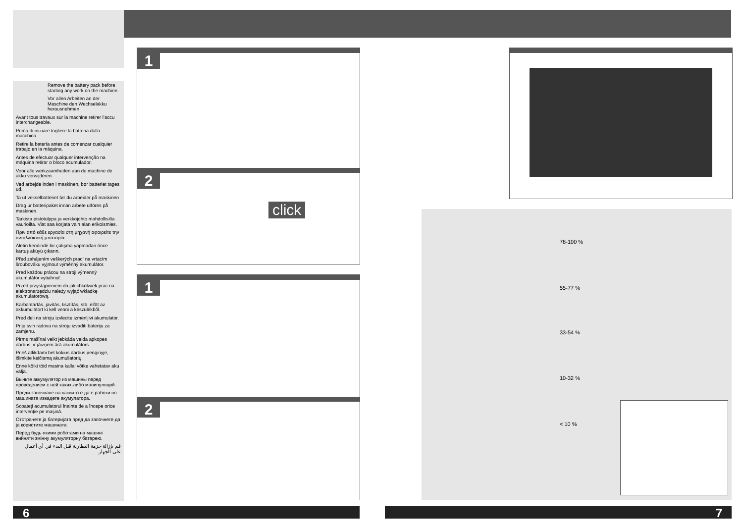Remove the battery pack before starting any work on the machine.
Vor allen Arbeiten an der Maschine den Wechselakku herausnehmen
Avant tous travaux sur la machine retirer l’accu interchangeable.
Prima di iniziare togliere la batteria dalla macchina.
Retire la batería antes de comenzar cualquier trabajo en la máquina.
Antes de efectuar qualquer intervenção na máquina retirar o bloco acumulador.
Voor alle werkzaamheden aan de machine de akku verwijderen.
Ved arbejde inden i maskinen, bør batteriet tages ud.
Ta ut vekselbatteriet før du arbeider på maskinen
Drag ur batteripaket innan arbete utföres på maskinen.
Tarkista pistotulppa ja verkkojohto mahdollisilta vaurioilta. Viat saa korjata vain alan erikoismies.
Πριν από κάθε εργασία στη μηχανή αφαιρείτε την ανταλλακτική μπαταρία.
Aletin kendinde bir çalışma yapmadan önce kartuş aküyü çıkarın.
Před zahájením veškerých prací na vrtacím šroubováku vyjmout výměnný akumulátor.
Pred každou prácou na stroji výmenný akumulátor vytiahnuť.
Przed przystąpieniem do jakichkolwiek prac na elektronarzędziu należy wyjąć wkładkę akumulatorową.
Karbantartás, javítás, tisztítás, stb. előtt az akkumulátort ki kell venni a készülékből.
Pred deli na stroju izvlecite izmenljivi akumulator.
Prije svih radova na stroju izvaditi bateriju za zamjenu.
Pirms mašīnai veikt jebkāda veida apkopes darbus, ir jāizņem ārā akumulātors.
Prieš atlikdami bet kokius darbus įrenginyje, išimkite keičiamą akumuliatorių.
Enne kõiki töid masina kallal võtke vahetatav aku välja.
Выньте аккумулятор из машины перед проведением с ней каких-либо манипуляций.
Преди започване на каквито е да е работи по машината извадете акумулатора.
Scoateţi acumulatorul înainte de a începe orice intervenţie pe maşină.
Отстранете ја батеријата пред да започнете да ја користите машината.
Перед будь-якими роботами на машині вийняти змінну акумуляторну батарею.
قم بإزالة حزمة البطارية قبل البدء في أي أعمال على الجهاز.
1 2
click
1 2
78-100 %
55-77 %
33-54 %
10-32 %
< 10 %
6 7